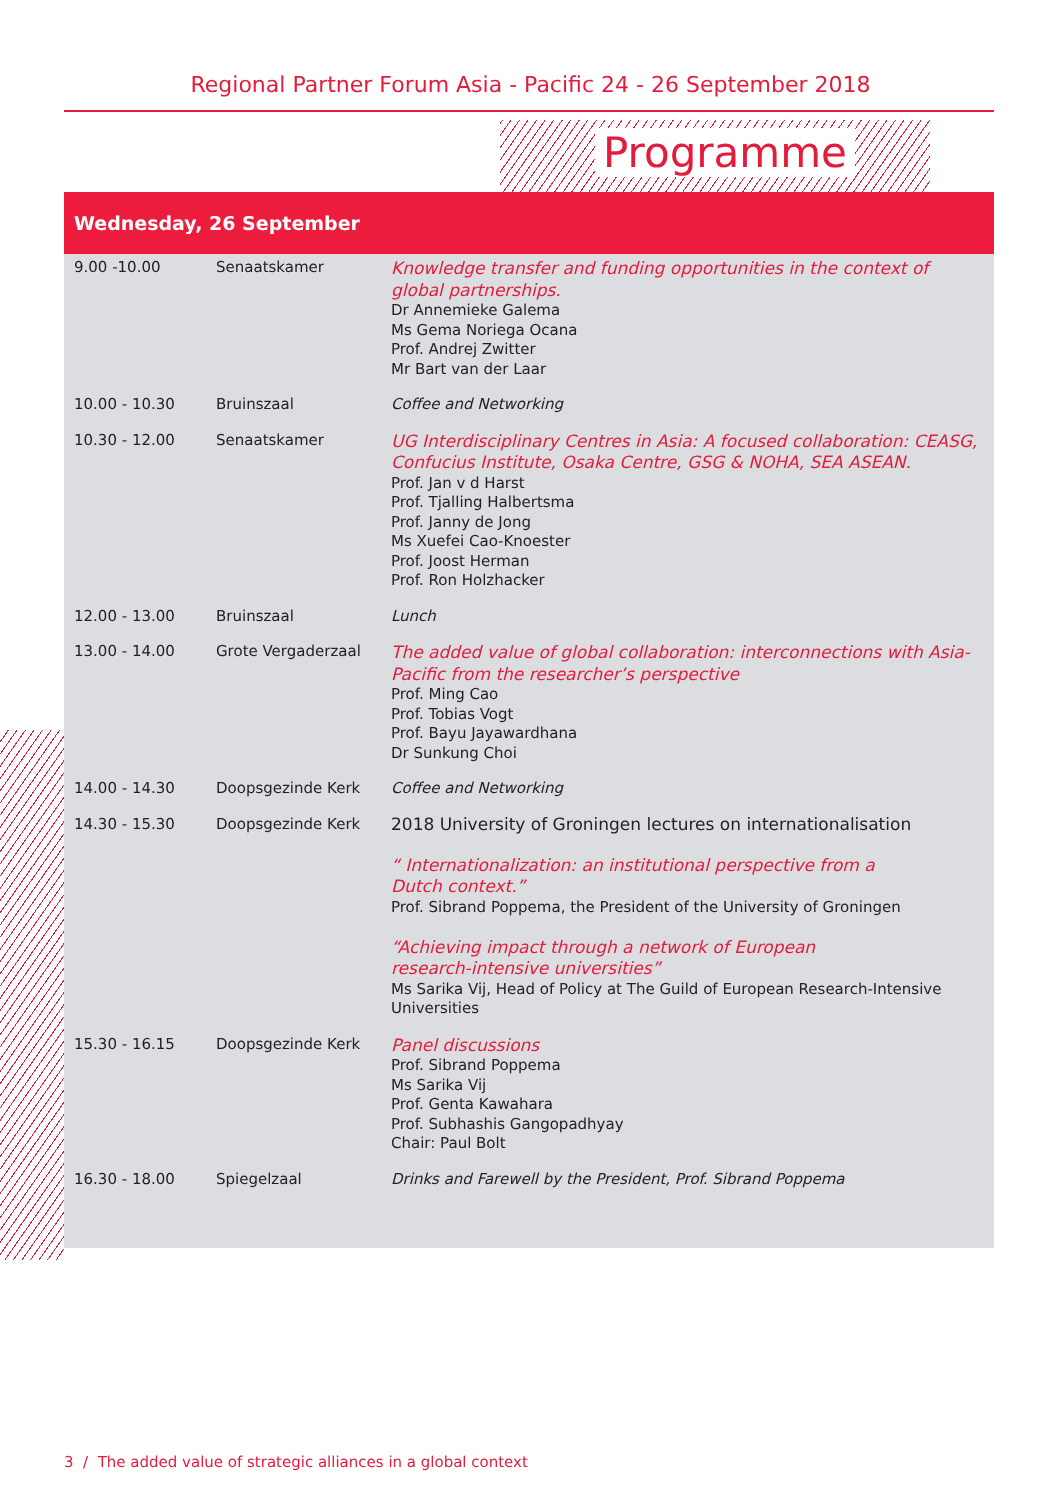Regional Partner Forum Asia - Pacific 24 - 26 September 2018
Programme
Wednesday, 26 September
| 9.00 -10.00 | Senaatskamer | Knowledge transfer and funding opportunities in the context of global partnerships. Dr Annemieke Galema Ms Gema Noriega Ocana Prof. Andrej Zwitter Mr Bart van der Laar |
| 10.00 - 10.30 | Bruinszaal | Coffee and Networking |
| 10.30 - 12.00 | Senaatskamer | UG Interdisciplinary Centres in Asia: A focused collaboration: CEASG, Confucius Institute, Osaka Centre, GSG & NOHA, SEA ASEAN. Prof. Jan v d Harst Prof. Tjalling Halbertsma Prof. Janny de Jong Ms Xuefei Cao-Knoester Prof. Joost Herman Prof. Ron Holzhacker |
| 12.00 - 13.00 | Bruinszaal | Lunch |
| 13.00 - 14.00 | Grote Vergaderzaal | The added value of global collaboration: interconnections with Asia-Pacific from the researcher’s perspective Prof. Ming Cao Prof. Tobias Vogt Prof. Bayu Jayawardhana Dr Sunkung Choi |
| 14.00 - 14.30 | Doopsgezinde Kerk | Coffee and Networking |
| 14.30 - 15.30 | Doopsgezinde Kerk | 2018 University of Groningen lectures on internationalisation “ Internationalization: an institutional perspective from a Dutch context.” Prof. Sibrand Poppema, the President of the University of Groningen “Achieving impact through a network of European research-intensive universities” Ms Sarika Vij, Head of Policy at The Guild of European Research-Intensive Universities |
| 15.30 - 16.15 | Doopsgezinde Kerk | Panel discussions Prof. Sibrand Poppema Ms Sarika Vij Prof. Genta Kawahara Prof. Subhashis Gangopadhyay Chair: Paul Bolt |
| 16.30 - 18.00 | Spiegelzaal | Drinks and Farewell by the President, Prof. Sibrand Poppema |
3 / The added value of strategic alliances in a global context